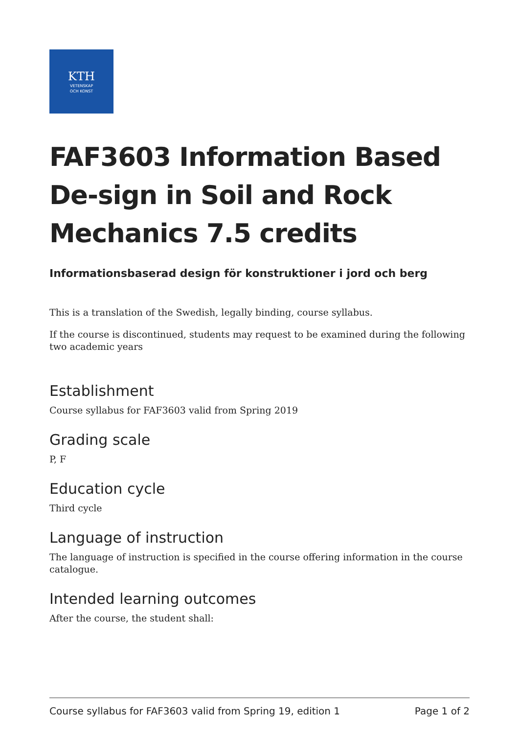KTH
VETENSKAP
OCH KONST
FAF3603 Information Based De-sign in Soil and Rock Mechanics 7.5 credits
Informationsbaserad design för konstruktioner i jord och berg
This is a translation of the Swedish, legally binding, course syllabus.
If the course is discontinued, students may request to be examined during the following two academic years
Establishment
Course syllabus for FAF3603 valid from Spring 2019
Grading scale
P, F
Education cycle
Third cycle
Language of instruction
The language of instruction is specified in the course offering information in the course catalogue.
Intended learning outcomes
After the course, the student shall:
Course syllabus for FAF3603 valid from Spring 19, edition 1 Page 1 of 2